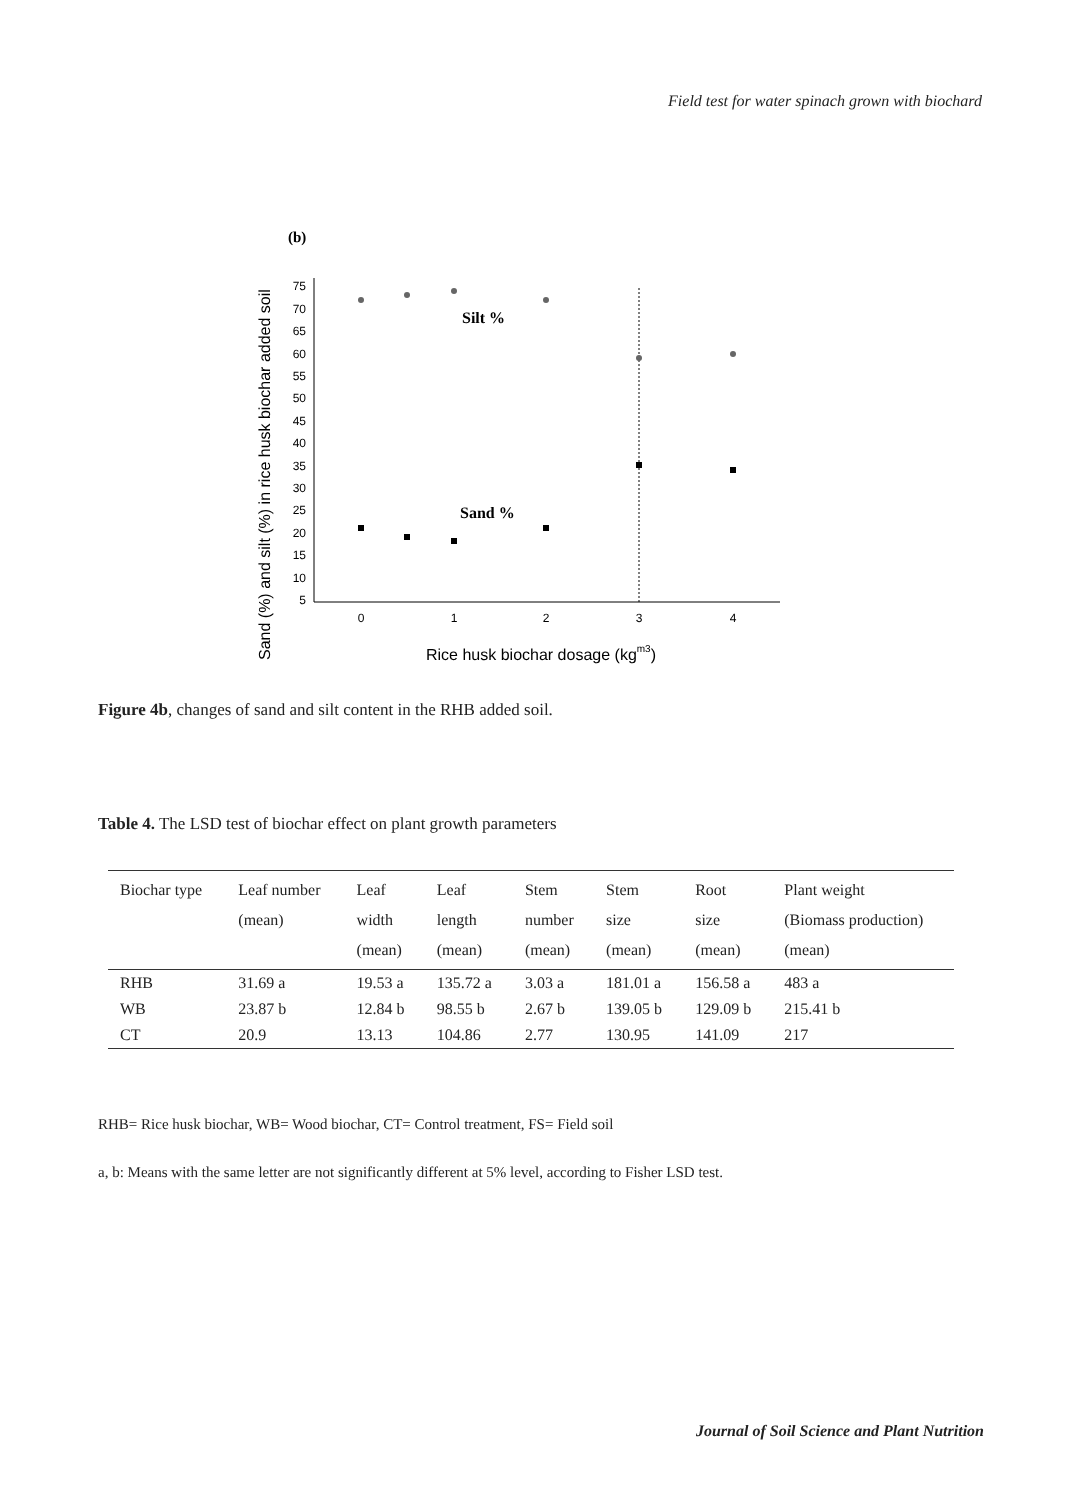Field test for water spinach grown with biochard
(b)
Sand (%) and silt (%) in rice husk biochar added soil
75
70
65
60
55
50
45
40
35
30
25
20
15
10
5
0
1
2
3
4
Silt %
Sand %
Rice husk biochar dosage (kgm3)
Figure 4b, changes of sand and silt content in the RHB added soil.
Table 4. The LSD test of biochar effect on plant growth parameters
| Biochar type | Leaf number (mean) | Leaf width (mean) | Leaf length (mean) | Stem number (mean) | Stem size (mean) | Root size (mean) | Plant weight (Biomass production) (mean) |
| --- | --- | --- | --- | --- | --- | --- | --- |
| RHB | 31.69 a | 19.53 a | 135.72 a | 3.03 a | 181.01 a | 156.58 a | 483 a |
| WB | 23.87 b | 12.84 b | 98.55 b | 2.67 b | 139.05 b | 129.09 b | 215.41 b |
| CT | 20.9 | 13.13 | 104.86 | 2.77 | 130.95 | 141.09 | 217 |
RHB= Rice husk biochar, WB= Wood biochar, CT= Control treatment, FS= Field soil
a, b: Means with the same letter are not significantly different at 5% level, according to Fisher LSD test.
Journal of Soil Science and Plant Nutrition